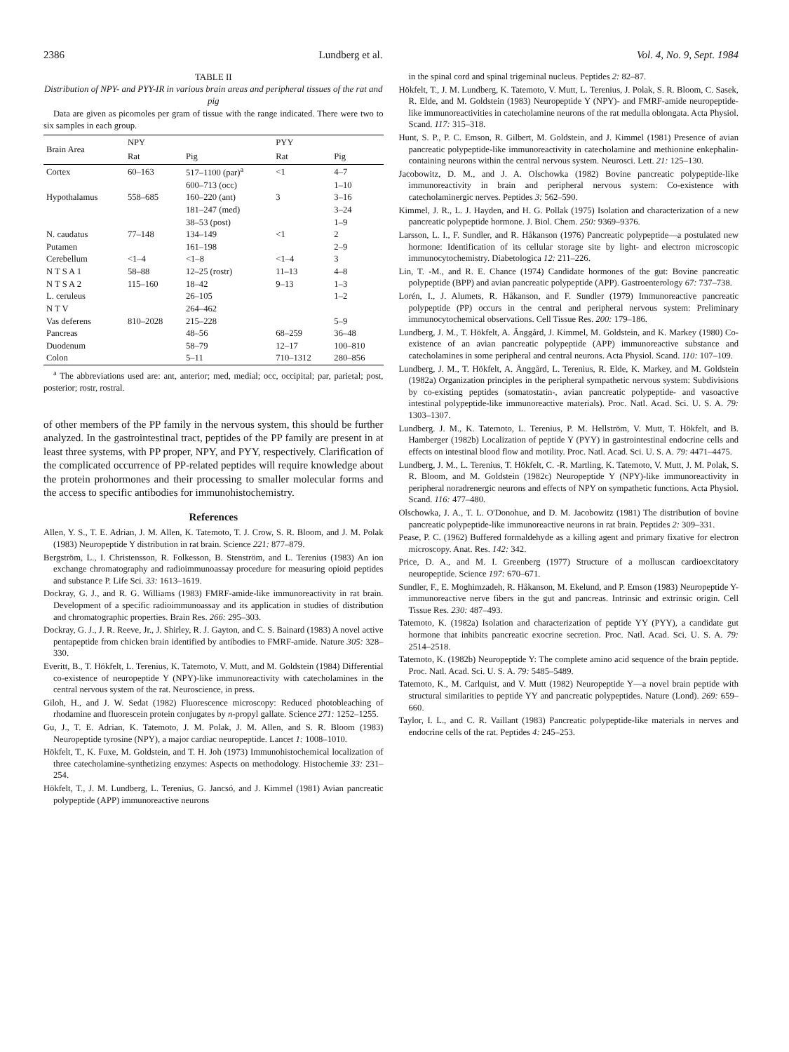2386 Lundberg et al. Vol. 4, No. 9, Sept. 1984
TABLE II
Distribution of NPY- and PYY-IR in various brain areas and peripheral tissues of the rat and pig
Data are given as picomoles per gram of tissue with the range indicated. There were two to six samples in each group.
| Brain Area | NPY | | PYY | |
| --- | --- | --- | --- | --- |
| | Rat | Pig | Rat | Pig |
| Cortex | 60–163 | 517–1100 (par)<sup>a</sup> | <1 | 4–7 |
| | | 600–713 (occ) | | 1–10 |
| Hypothalamus | 558–685 | 160–220 (ant) | 3 | 3–16 |
| | | 181–247 (med) | | 3–24 |
| | | 38–53 (post) | | 1–9 |
| N. caudatus | 77–148 | 134–149 | <1 | 2 |
| Putamen | | 161–198 | | 2–9 |
| Cerebellum | <1–4 | <1–8 | <1–4 | 3 |
| N T S A 1 | 58–88 | 12–25 (rostr) | 11–13 | 4–8 |
| N T S A 2 | 115–160 | 18–42 | 9–13 | 1–3 |
| L. ceruleus | | 26–105 | | 1–2 |
| N T V | | 264–462 | | |
| Vas deferens | 810–2028 | 215–228 | | 5–9 |
| Pancreas | | 48–56 | 68–259 | 36–48 |
| Duodenum | | 58–79 | 12–17 | 100–810 |
| Colon | | 5–11 | 710–1312 | 280–856 |
<sup>a</sup> The abbreviations used are: ant, anterior; med, medial; occ, occipital; par, parietal; post, posterior; rostr, rostral.
of other members of the PP family in the nervous system, this should be further analyzed. In the gastrointestinal tract, peptides of the PP family are present in at least three systems, with PP proper, NPY, and PYY, respectively. Clarification of the complicated occurrence of PP-related peptides will require knowledge about the protein prohormones and their processing to smaller molecular forms and the access to specific antibodies for immunohistochemistry.
References
Allen, Y. S., T. E. Adrian, J. M. Allen, K. Tatemoto, T. J. Crow, S. R. Bloom, and J. M. Polak (1983) Neuropeptide Y distribution in rat brain. Science 221: 877–879.
Bergström, L., I. Christensson, R. Folkesson, B. Stenström, and L. Terenius (1983) An ion exchange chromatography and radioimmunoassay procedure for measuring opioid peptides and substance P. Life Sci. 33: 1613–1619.
Dockray, G. J., and R. G. Williams (1983) FMRF-amide-like immunoreactivity in rat brain. Development of a specific radioimmunoassay and its application in studies of distribution and chromatographic properties. Brain Res. 266: 295–303.
Dockray, G. J., J. R. Reeve, Jr., J. Shirley, R. J. Gayton, and C. S. Bainard (1983) A novel active pentapeptide from chicken brain identified by antibodies to FMRF-amide. Nature 305: 328–330.
Everitt, B., T. Hökfelt, L. Terenius, K. Tatemoto, V. Mutt, and M. Goldstein (1984) Differential co-existence of neuropeptide Y (NPY)-like immunoreactivity with catecholamines in the central nervous system of the rat. Neuroscience, in press.
Giloh, H., and J. W. Sedat (1982) Fluorescence microscopy: Reduced photobleaching of rhodamine and fluorescein protein conjugates by n-propyl gallate. Science 271: 1252–1255.
Gu, J., T. E. Adrian, K. Tatemoto, J. M. Polak, J. M. Allen, and S. R. Bloom (1983) Neuropeptide tyrosine (NPY), a major cardiac neuropeptide. Lancet 1: 1008–1010.
Hökfelt, T., K. Fuxe, M. Goldstein, and T. H. Joh (1973) Immunohistochemical localization of three catecholamine-synthetizing enzymes: Aspects on methodology. Histochemie 33: 231–254.
Hökfelt, T., J. M. Lundberg, L. Terenius, G. Jancsó, and J. Kimmel (1981) Avian pancreatic polypeptide (APP) immunoreactive neurons
in the spinal cord and spinal trigeminal nucleus. Peptides 2: 82–87.
Hökfelt, T., J. M. Lundberg, K. Tatemoto, V. Mutt, L. Terenius, J. Polak, S. R. Bloom, C. Sasek, R. Elde, and M. Goldstein (1983) Neuropeptide Y (NPY)- and FMRF-amide neuropeptide-like immunoreactivities in catecholamine neurons of the rat medulla oblongata. Acta Physiol. Scand. 117: 315–318.
Hunt, S. P., P. C. Emson, R. Gilbert, M. Goldstein, and J. Kimmel (1981) Presence of avian pancreatic polypeptide-like immunoreactivity in catecholamine and methionine enkephalin-containing neurons within the central nervous system. Neurosci. Lett. 21: 125–130.
Jacobowitz, D. M., and J. A. Olschowka (1982) Bovine pancreatic polypeptide-like immunoreactivity in brain and peripheral nervous system: Co-existence with catecholaminergic nerves. Peptides 3: 562–590.
Kimmel, J. R., L. J. Hayden, and H. G. Pollak (1975) Isolation and characterization of a new pancreatic polypeptide hormone. J. Biol. Chem. 250: 9369–9376.
Larsson, L. I., F. Sundler, and R. Håkanson (1976) Pancreatic polypeptide—a postulated new hormone: Identification of its cellular storage site by light- and electron microscopic immunocytochemistry. Diabetologica 12: 211–226.
Lin, T. -M., and R. E. Chance (1974) Candidate hormones of the gut: Bovine pancreatic polypeptide (BPP) and avian pancreatic polypeptide (APP). Gastroenterology 67: 737–738.
Lorén, I., J. Alumets, R. Håkanson, and F. Sundler (1979) Immunoreactive pancreatic polypeptide (PP) occurs in the central and peripheral nervous system: Preliminary immunocytochemical observations. Cell Tissue Res. 200: 179–186.
Lundberg, J. M., T. Hökfelt, A. Änggård, J. Kimmel, M. Goldstein, and K. Markey (1980) Co-existence of an avian pancreatic polypeptide (APP) immunoreactive substance and catecholamines in some peripheral and central neurons. Acta Physiol. Scand. 110: 107–109.
Lundberg, J. M., T. Hökfelt, A. Änggård, L. Terenius, R. Elde, K. Markey, and M. Goldstein (1982a) Organization principles in the peripheral sympathetic nervous system: Subdivisions by co-existing peptides (somatostatin-, avian pancreatic polypeptide- and vasoactive intestinal polypeptide-like immunoreactive materials). Proc. Natl. Acad. Sci. U. S. A. 79: 1303–1307.
Lundberg. J. M., K. Tatemoto, L. Terenius, P. M. Hellström, V. Mutt, T. Hökfelt, and B. Hamberger (1982b) Localization of peptide Y (PYY) in gastrointestinal endocrine cells and effects on intestinal blood flow and motility. Proc. Natl. Acad. Sci. U. S. A. 79: 4471–4475.
Lundberg, J. M., L. Terenius, T. Hökfelt, C. -R. Martling, K. Tatemoto, V. Mutt, J. M. Polak, S. R. Bloom, and M. Goldstein (1982c) Neuropeptide Y (NPY)-like immunoreactivity in peripheral noradrenergic neurons and effects of NPY on sympathetic functions. Acta Physiol. Scand. 116: 477–480.
Olschowka, J. A., T. L. O'Donohue, and D. M. Jacobowitz (1981) The distribution of bovine pancreatic polypeptide-like immunoreactive neurons in rat brain. Peptides 2: 309–331.
Pease, P. C. (1962) Buffered formaldehyde as a killing agent and primary fixative for electron microscopy. Anat. Res. 142: 342.
Price, D. A., and M. I. Greenberg (1977) Structure of a molluscan cardioexcitatory neuropeptide. Science 197: 670–671.
Sundler, F., E. Moghimzadeh, R. Håkanson, M. Ekelund, and P. Emson (1983) Neuropeptide Y-immunoreactive nerve fibers in the gut and pancreas. Intrinsic and extrinsic origin. Cell Tissue Res. 230: 487–493.
Tatemoto, K. (1982a) Isolation and characterization of peptide YY (PYY), a candidate gut hormone that inhibits pancreatic exocrine secretion. Proc. Natl. Acad. Sci. U. S. A. 79: 2514–2518.
Tatemoto, K. (1982b) Neuropeptide Y: The complete amino acid sequence of the brain peptide. Proc. Natl. Acad. Sci. U. S. A. 79: 5485–5489.
Tatemoto, K., M. Carlquist, and V. Mutt (1982) Neuropeptide Y—a novel brain peptide with structural similarities to peptide YY and pancreatic polypeptides. Nature (Lond). 269: 659–660.
Taylor, I. L., and C. R. Vaillant (1983) Pancreatic polypeptide-like materials in nerves and endocrine cells of the rat. Peptides 4: 245–253.